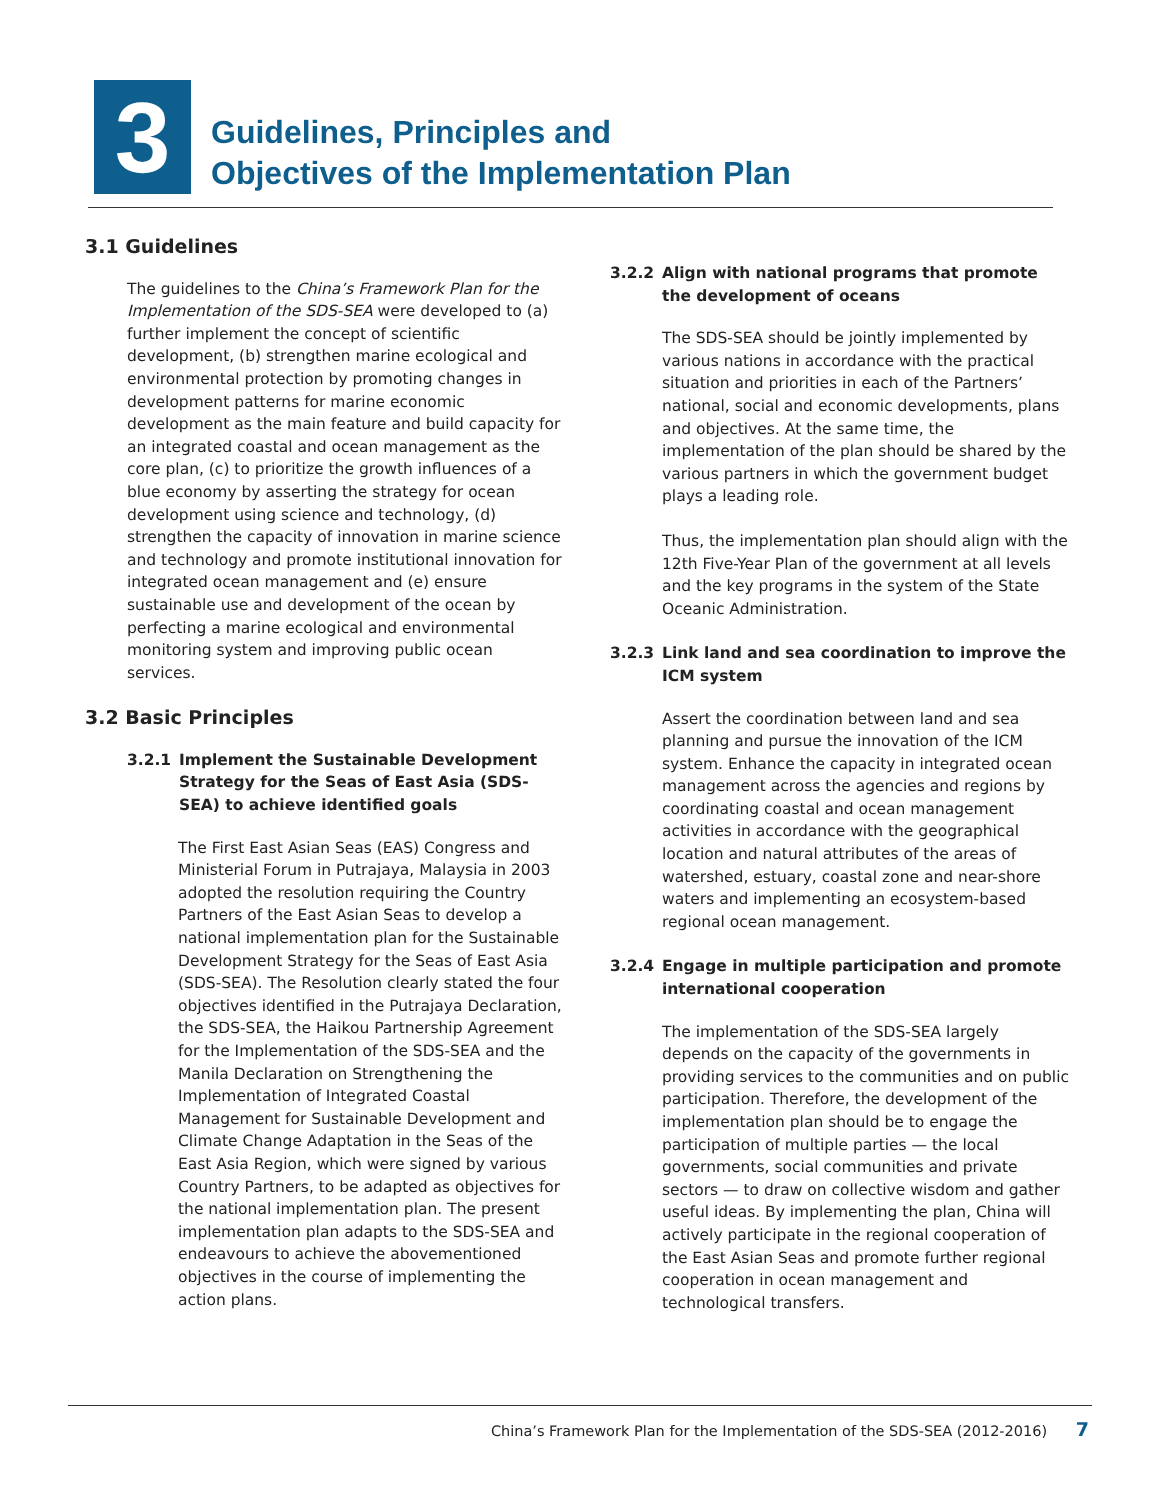3
Guidelines, Principles and
Objectives of the Implementation Plan
3.1 Guidelines
The guidelines to the China’s Framework Plan for the Implementation of the SDS-SEA were developed to (a) further implement the concept of scientific development, (b) strengthen marine ecological and environmental protection by promoting changes in development patterns for marine economic development as the main feature and build capacity for an integrated coastal and ocean management as the core plan, (c) to prioritize the growth influences of a blue economy by asserting the strategy for ocean development using science and technology, (d) strengthen the capacity of innovation in marine science and technology and promote institutional innovation for integrated ocean management and (e) ensure sustainable use and development of the ocean by perfecting a marine ecological and environmental monitoring system and improving public ocean services.
3.2 Basic Principles
3.2.1 Implement the Sustainable Development Strategy for the Seas of East Asia (SDS-SEA) to achieve identified goals
The First East Asian Seas (EAS) Congress and Ministerial Forum in Putrajaya, Malaysia in 2003 adopted the resolution requiring the Country Partners of the East Asian Seas to develop a national implementation plan for the Sustainable Development Strategy for the Seas of East Asia (SDS-SEA). The Resolution clearly stated the four objectives identified in the Putrajaya Declaration, the SDS-SEA, the Haikou Partnership Agreement for the Implementation of the SDS-SEA and the Manila Declaration on Strengthening the Implementation of Integrated Coastal Management for Sustainable Development and Climate Change Adaptation in the Seas of the East Asia Region, which were signed by various Country Partners, to be adapted as objectives for the national implementation plan. The present implementation plan adapts to the SDS-SEA and endeavours to achieve the abovementioned objectives in the course of implementing the action plans.
3.2.2 Align with national programs that promote the development of oceans
The SDS-SEA should be jointly implemented by various nations in accordance with the practical situation and priorities in each of the Partners’ national, social and economic developments, plans and objectives. At the same time, the implementation of the plan should be shared by the various partners in which the government budget plays a leading role.
Thus, the implementation plan should align with the 12th Five-Year Plan of the government at all levels and the key programs in the system of the State Oceanic Administration.
3.2.3 Link land and sea coordination to improve the ICM system
Assert the coordination between land and sea planning and pursue the innovation of the ICM system. Enhance the capacity in integrated ocean management across the agencies and regions by coordinating coastal and ocean management activities in accordance with the geographical location and natural attributes of the areas of watershed, estuary, coastal zone and near-shore waters and implementing an ecosystem-based regional ocean management.
3.2.4 Engage in multiple participation and promote international cooperation
The implementation of the SDS-SEA largely depends on the capacity of the governments in providing services to the communities and on public participation. Therefore, the development of the implementation plan should be to engage the participation of multiple parties — the local governments, social communities and private sectors — to draw on collective wisdom and gather useful ideas. By implementing the plan, China will actively participate in the regional cooperation of the East Asian Seas and promote further regional cooperation in ocean management and technological transfers.
China’s Framework Plan for the Implementation of the SDS-SEA (2012-2016) 7